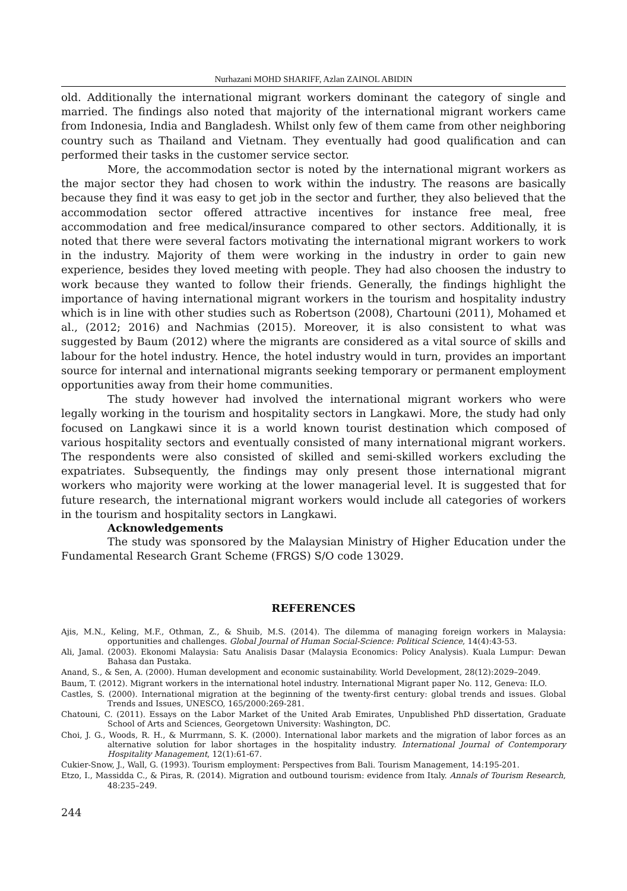Nurhazani MOHD SHARIFF, Azlan ZAINOL ABIDIN
old. Additionally the international migrant workers dominant the category of single and married. The findings also noted that majority of the international migrant workers came from Indonesia, India and Bangladesh. Whilst only few of them came from other neighboring country such as Thailand and Vietnam. They eventually had good qualification and can performed their tasks in the customer service sector.
More, the accommodation sector is noted by the international migrant workers as the major sector they had chosen to work within the industry. The reasons are basically because they find it was easy to get job in the sector and further, they also believed that the accommodation sector offered attractive incentives for instance free meal, free accommodation and free medical/insurance compared to other sectors. Additionally, it is noted that there were several factors motivating the international migrant workers to work in the industry. Majority of them were working in the industry in order to gain new experience, besides they loved meeting with people. They had also choosen the industry to work because they wanted to follow their friends. Generally, the findings highlight the importance of having international migrant workers in the tourism and hospitality industry which is in line with other studies such as Robertson (2008), Chartouni (2011), Mohamed et al., (2012; 2016) and Nachmias (2015). Moreover, it is also consistent to what was suggested by Baum (2012) where the migrants are considered as a vital source of skills and labour for the hotel industry. Hence, the hotel industry would in turn, provides an important source for internal and international migrants seeking temporary or permanent employment opportunities away from their home communities.
The study however had involved the international migrant workers who were legally working in the tourism and hospitality sectors in Langkawi. More, the study had only focused on Langkawi since it is a world known tourist destination which composed of various hospitality sectors and eventually consisted of many international migrant workers. The respondents were also consisted of skilled and semi-skilled workers excluding the expatriates. Subsequently, the findings may only present those international migrant workers who majority were working at the lower managerial level. It is suggested that for future research, the international migrant workers would include all categories of workers in the tourism and hospitality sectors in Langkawi.
Acknowledgements
The study was sponsored by the Malaysian Ministry of Higher Education under the Fundamental Research Grant Scheme (FRGS) S/O code 13029.
REFERENCES
Ajis, M.N., Keling, M.F., Othman, Z., & Shuib, M.S. (2014). The dilemma of managing foreign workers in Malaysia: opportunities and challenges. Global Journal of Human Social-Science: Political Science, 14(4):43-53.
Ali, Jamal. (2003). Ekonomi Malaysia: Satu Analisis Dasar (Malaysia Economics: Policy Analysis). Kuala Lumpur: Dewan Bahasa dan Pustaka.
Anand, S., & Sen, A. (2000). Human development and economic sustainability. World Development, 28(12):2029–2049.
Baum, T. (2012). Migrant workers in the international hotel industry. International Migrant paper No. 112, Geneva: ILO.
Castles, S. (2000). International migration at the beginning of the twenty-first century: global trends and issues. Global Trends and Issues, UNESCO, 165/2000:269-281.
Chatouni, C. (2011). Essays on the Labor Market of the United Arab Emirates, Unpublished PhD dissertation, Graduate School of Arts and Sciences, Georgetown University: Washington, DC.
Choi, J. G., Woods, R. H., & Murrmann, S. K. (2000). International labor markets and the migration of labor forces as an alternative solution for labor shortages in the hospitality industry. International Journal of Contemporary Hospitality Management, 12(1):61-67.
Cukier-Snow, J., Wall, G. (1993). Tourism employment: Perspectives from Bali. Tourism Management, 14:195-201.
Etzo, I., Massidda C., & Piras, R. (2014). Migration and outbound tourism: evidence from Italy. Annals of Tourism Research, 48:235–249.
244